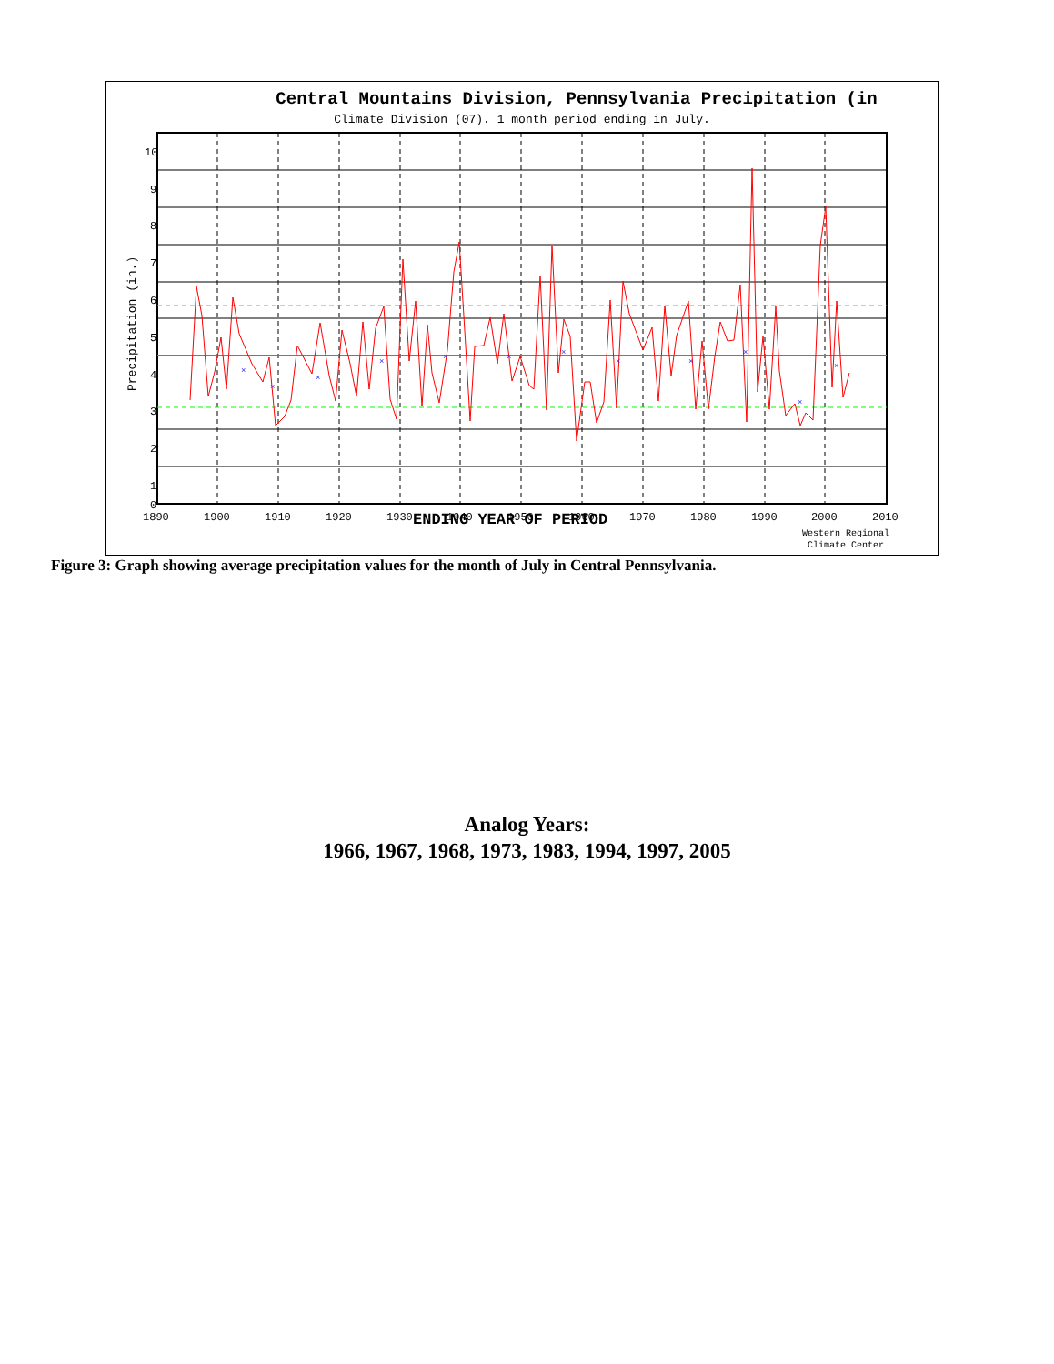×
×
×
×
×
×
×
×
×
×
×
×
10
9
8
7
6
5
4
3
2
1
0
1890
1900
1910
1920
1930
1940
1950
1960
1970
1980
1990
2000
2010
Precipitation (in.)
Central Mountains Division, Pennsylvania Precipitation (in
Climate Division (07). 1 month period ending in July.
ENDING YEAR OF PERIOD
Western Regional
Climate Center
Figure 3: Graph showing average precipitation values for the month of July in Central Pennsylvania.
Analog Years:
1966, 1967, 1968, 1973, 1983, 1994, 1997, 2005